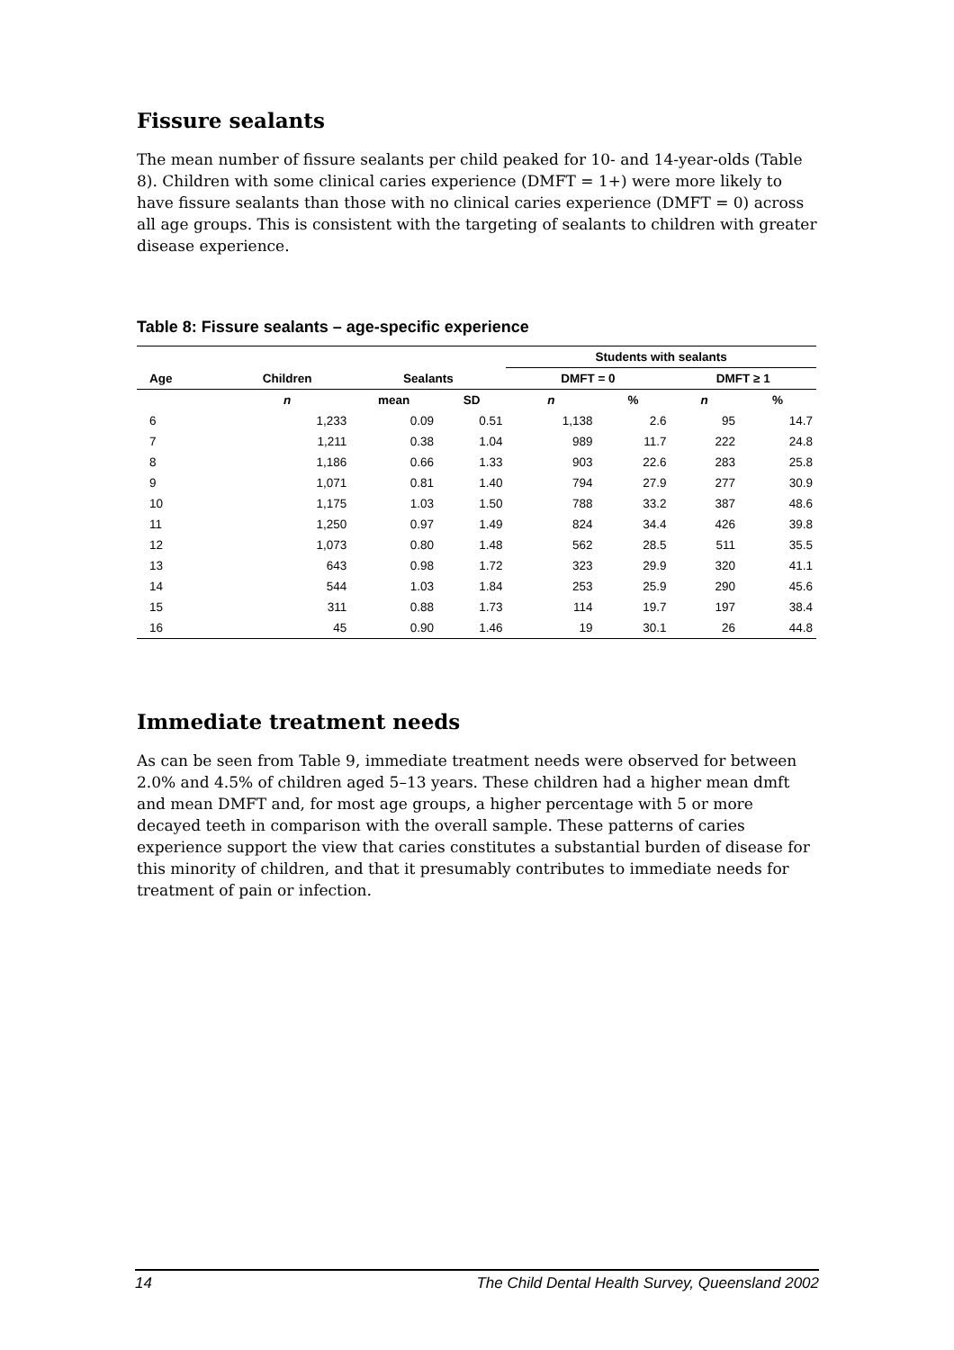Fissure sealants
The mean number of fissure sealants per child peaked for 10- and 14-year-olds (Table 8). Children with some clinical caries experience (DMFT = 1+) were more likely to have fissure sealants than those with no clinical caries experience (DMFT = 0) across all age groups. This is consistent with the targeting of sealants to children with greater disease experience.
Table 8: Fissure sealants – age-specific experience
| | | | | Students with sealants | | | |
| --- | --- | --- | --- | --- | --- | --- | --- |
| Age | Children | Sealants | | DMFT = 0 | | DMFT ≥ 1 | |
| | n | mean | SD | n | % | n | % |
| 6 | 1,233 | 0.09 | 0.51 | 1,138 | 2.6 | 95 | 14.7 |
| 7 | 1,211 | 0.38 | 1.04 | 989 | 11.7 | 222 | 24.8 |
| 8 | 1,186 | 0.66 | 1.33 | 903 | 22.6 | 283 | 25.8 |
| 9 | 1,071 | 0.81 | 1.40 | 794 | 27.9 | 277 | 30.9 |
| 10 | 1,175 | 1.03 | 1.50 | 788 | 33.2 | 387 | 48.6 |
| 11 | 1,250 | 0.97 | 1.49 | 824 | 34.4 | 426 | 39.8 |
| 12 | 1,073 | 0.80 | 1.48 | 562 | 28.5 | 511 | 35.5 |
| 13 | 643 | 0.98 | 1.72 | 323 | 29.9 | 320 | 41.1 |
| 14 | 544 | 1.03 | 1.84 | 253 | 25.9 | 290 | 45.6 |
| 15 | 311 | 0.88 | 1.73 | 114 | 19.7 | 197 | 38.4 |
| 16 | 45 | 0.90 | 1.46 | 19 | 30.1 | 26 | 44.8 |
Immediate treatment needs
As can be seen from Table 9, immediate treatment needs were observed for between 2.0% and 4.5% of children aged 5–13 years. These children had a higher mean dmft and mean DMFT and, for most age groups, a higher percentage with 5 or more decayed teeth in comparison with the overall sample. These patterns of caries experience support the view that caries constitutes a substantial burden of disease for this minority of children, and that it presumably contributes to immediate needs for treatment of pain or infection.
14 The Child Dental Health Survey, Queensland 2002